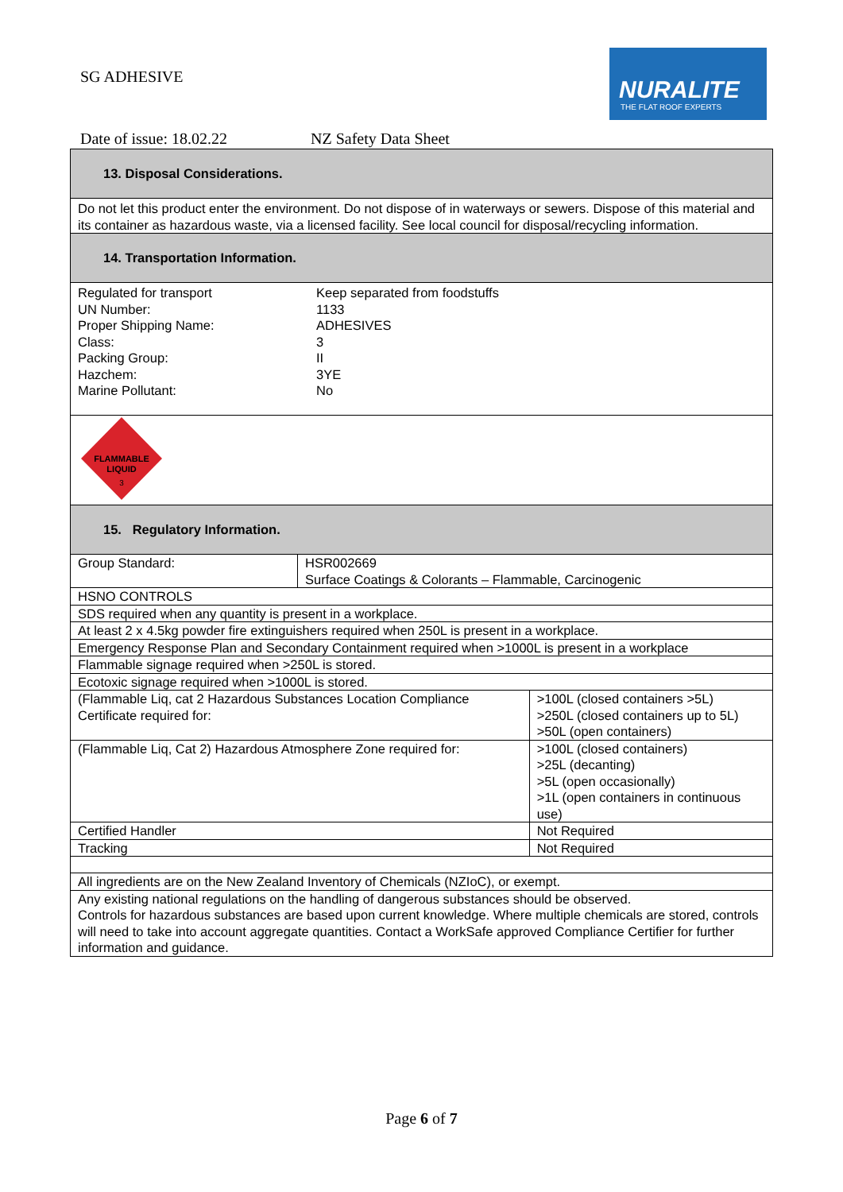SG ADHESIVE
NURALITE
THE FLAT ROOF EXPERTS
Date of issue: 18.02.22 NZ Safety Data Sheet
| 13. Disposal Considerations. | | |
| Do not let this product enter the environment. Do not dispose of in waterways or sewers. Dispose of this material and its container as hazardous waste, via a licensed facility. See local council for disposal/recycling information. | | |
| 14. Transportation Information. | | |
| / Regulated for transport / Keep separated from foodstuffs / / UN Number: / 1133 / / Proper Shipping Name: / ADHESIVES / / Class: / 3 / / Packing Group: / II / / Hazchem: / 3YE / / Marine Pollutant: / No / | | |
| FLAMMABLE LIQUID 3 | | |
| 15. Regulatory Information. | | |
| Group Standard: | HSR002669 Surface Coatings & Colorants – Flammable, Carcinogenic | |
| HSNO CONTROLS | | |
| SDS required when any quantity is present in a workplace. | | |
| At least 2 x 4.5kg powder fire extinguishers required when 250L is present in a workplace. | | |
| Emergency Response Plan and Secondary Containment required when >1000L is present in a workplace | | |
| Flammable signage required when >250L is stored. | | |
| Ecotoxic signage required when >1000L is stored. | | |
| (Flammable Liq, cat 2 Hazardous Substances Location Compliance Certificate required for: | | >100L (closed containers >5L) >250L (closed containers up to 5L) >50L (open containers) |
| (Flammable Liq, Cat 2) Hazardous Atmosphere Zone required for: | | >100L (closed containers) >25L (decanting) >5L (open occasionally) >1L (open containers in continuous use) |
| Certified Handler | | Not Required |
| Tracking | | Not Required |
| All ingredients are on the New Zealand Inventory of Chemicals (NZIoC), or exempt. | | |
| Any existing national regulations on the handling of dangerous substances should be observed. Controls for hazardous substances are based upon current knowledge. Where multiple chemicals are stored, controls will need to take into account aggregate quantities. Contact a WorkSafe approved Compliance Certifier for further information and guidance. | | |
Page 6 of 7